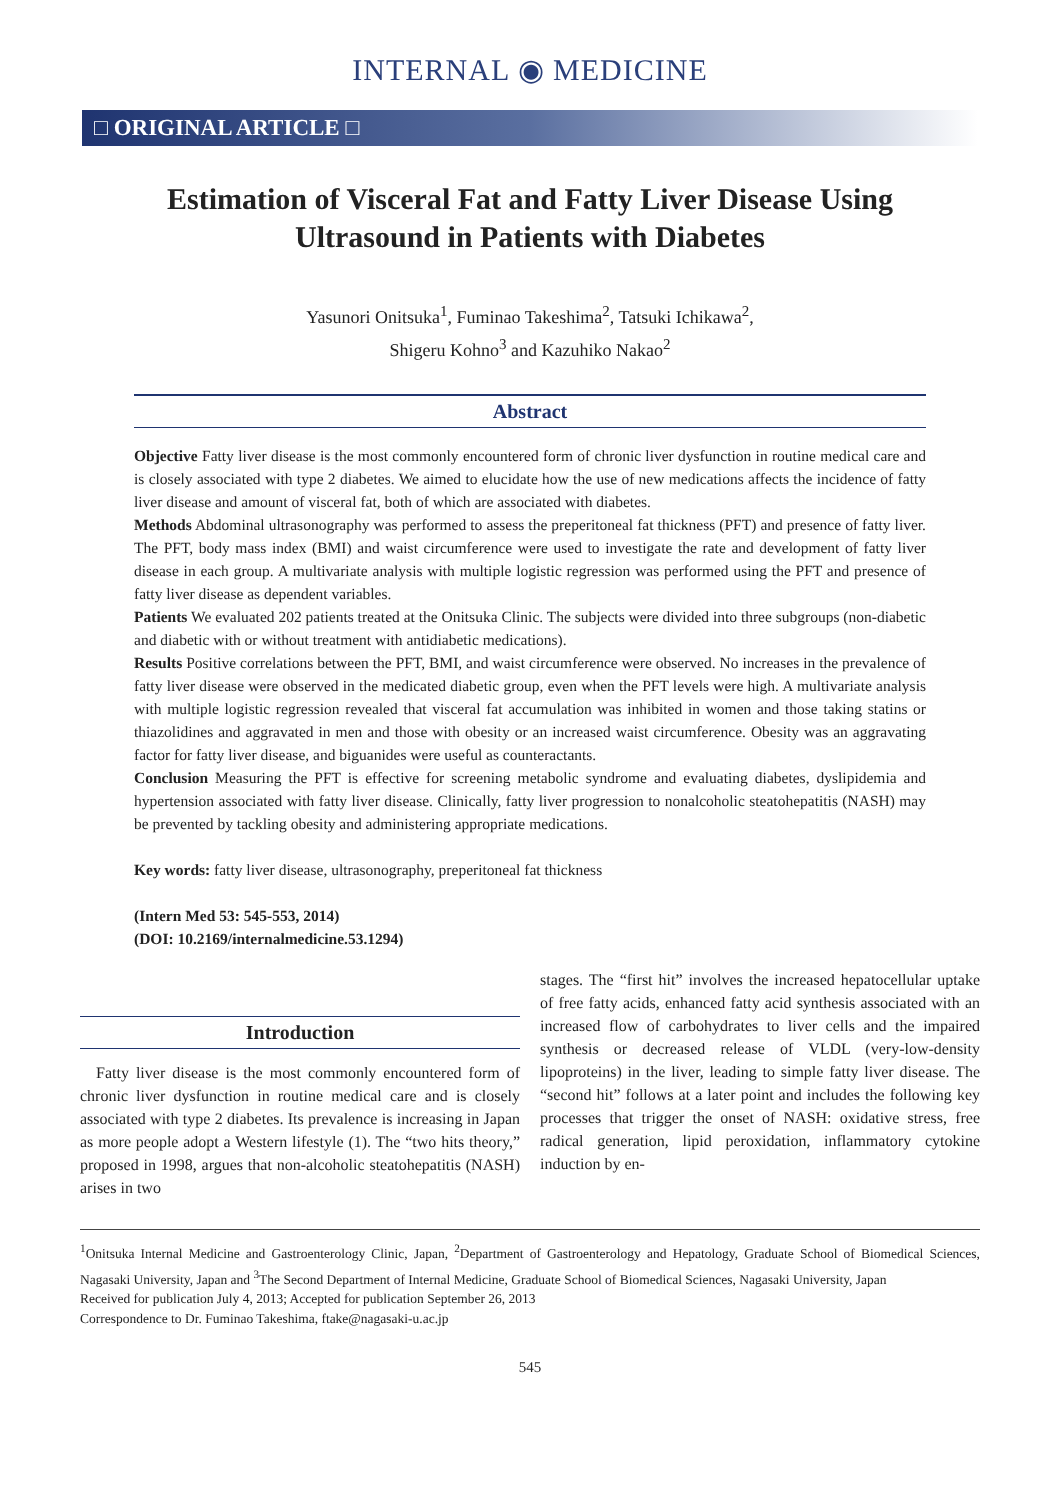INTERNAL ◉ MEDICINE
□ ORIGINAL ARTICLE □
Estimation of Visceral Fat and Fatty Liver Disease Using Ultrasound in Patients with Diabetes
Yasunori Onitsuka<sup>1</sup>, Fuminao Takeshima<sup>2</sup>, Tatsuki Ichikawa<sup>2</sup>,
Shigeru Kohno<sup>3</sup> and Kazuhiko Nakao<sup>2</sup>
Abstract
Objective Fatty liver disease is the most commonly encountered form of chronic liver dysfunction in routine medical care and is closely associated with type 2 diabetes. We aimed to elucidate how the use of new medications affects the incidence of fatty liver disease and amount of visceral fat, both of which are associated with diabetes.
Methods Abdominal ultrasonography was performed to assess the preperitoneal fat thickness (PFT) and presence of fatty liver. The PFT, body mass index (BMI) and waist circumference were used to investigate the rate and development of fatty liver disease in each group. A multivariate analysis with multiple logistic regression was performed using the PFT and presence of fatty liver disease as dependent variables.
Patients We evaluated 202 patients treated at the Onitsuka Clinic. The subjects were divided into three subgroups (non-diabetic and diabetic with or without treatment with antidiabetic medications).
Results Positive correlations between the PFT, BMI, and waist circumference were observed. No increases in the prevalence of fatty liver disease were observed in the medicated diabetic group, even when the PFT levels were high. A multivariate analysis with multiple logistic regression revealed that visceral fat accumulation was inhibited in women and those taking statins or thiazolidines and aggravated in men and those with obesity or an increased waist circumference. Obesity was an aggravating factor for fatty liver disease, and biguanides were useful as counteractants.
Conclusion Measuring the PFT is effective for screening metabolic syndrome and evaluating diabetes, dyslipidemia and hypertension associated with fatty liver disease. Clinically, fatty liver progression to nonalcoholic steatohepatitis (NASH) may be prevented by tackling obesity and administering appropriate medications.
Key words: fatty liver disease, ultrasonography, preperitoneal fat thickness
(Intern Med 53: 545-553, 2014)
(DOI: 10.2169/internalmedicine.53.1294)
Introduction
Fatty liver disease is the most commonly encountered form of chronic liver dysfunction in routine medical care and is closely associated with type 2 diabetes. Its prevalence is increasing in Japan as more people adopt a Western lifestyle (1). The “two hits theory,” proposed in 1998, argues that non-alcoholic steatohepatitis (NASH) arises in two
stages. The “first hit” involves the increased hepatocellular uptake of free fatty acids, enhanced fatty acid synthesis associated with an increased flow of carbohydrates to liver cells and the impaired synthesis or decreased release of VLDL (very-low-density lipoproteins) in the liver, leading to simple fatty liver disease. The “second hit” follows at a later point and includes the following key processes that trigger the onset of NASH: oxidative stress, free radical generation, lipid peroxidation, inflammatory cytokine induction by en-
<sup>1</sup> Onitsuka Internal Medicine and Gastroenterology Clinic, Japan, <sup>2</sup>Department of Gastroenterology and Hepatology, Graduate School of Biomedical Sciences, Nagasaki University, Japan and <sup>3</sup>The Second Department of Internal Medicine, Graduate School of Biomedical Sciences, Nagasaki University, Japan
Received for publication July 4, 2013; Accepted for publication September 26, 2013
Correspondence to Dr. Fuminao Takeshima, ftake@nagasaki-u.ac.jp
545